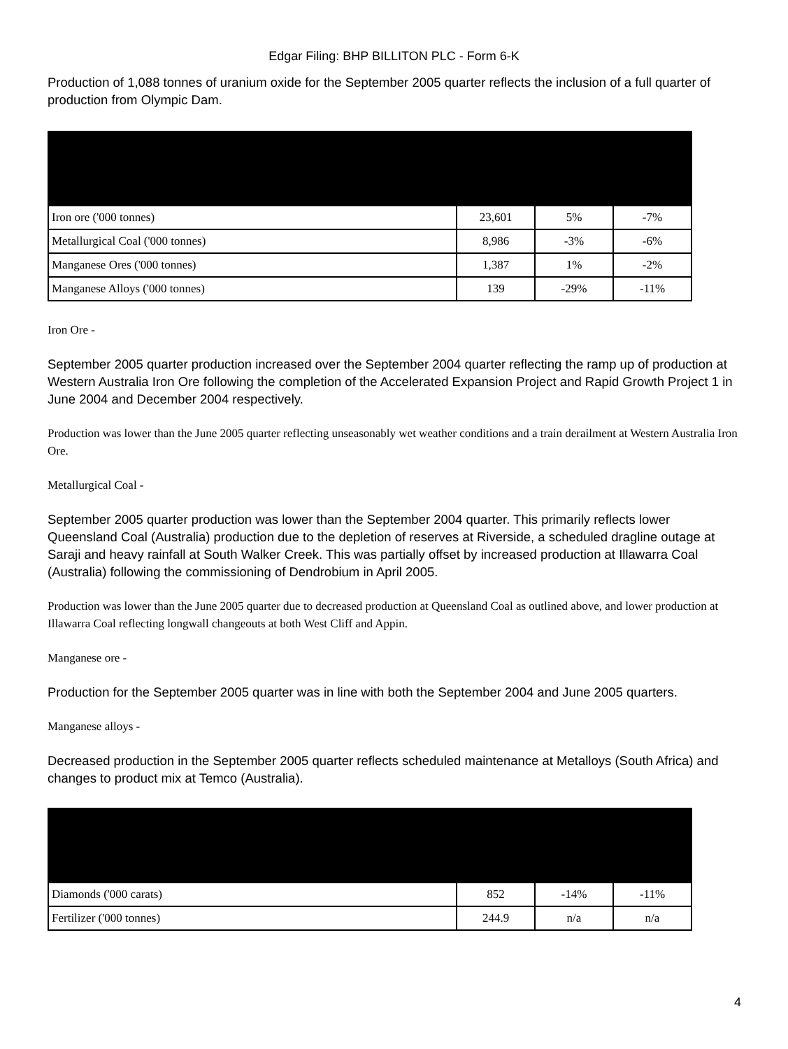Edgar Filing: BHP BILLITON PLC - Form 6-K
Production of 1,088 tonnes of uranium oxide for the September 2005 quarter reflects the inclusion of a full quarter of production from Olympic Dam.
| Iron ore ('000 tonnes) | 23,601 | 5% | -7% |
| Metallurgical Coal ('000 tonnes) | 8,986 | -3% | -6% |
| Manganese Ores ('000 tonnes) | 1,387 | 1% | -2% |
| Manganese Alloys ('000 tonnes) | 139 | -29% | -11% |
Iron Ore -
September 2005 quarter production increased over the September 2004 quarter reflecting the ramp up of production at Western Australia Iron Ore following the completion of the Accelerated Expansion Project and Rapid Growth Project 1 in June 2004 and December 2004 respectively.
Production was lower than the June 2005 quarter reflecting unseasonably wet weather conditions and a train derailment at Western Australia Iron Ore.
Metallurgical Coal -
September 2005 quarter production was lower than the September 2004 quarter. This primarily reflects lower Queensland Coal (Australia) production due to the depletion of reserves at Riverside, a scheduled dragline outage at Saraji and heavy rainfall at South Walker Creek. This was partially offset by increased production at Illawarra Coal (Australia) following the commissioning of Dendrobium in April 2005.
Production was lower than the June 2005 quarter due to decreased production at Queensland Coal as outlined above, and lower production at Illawarra Coal reflecting longwall changeouts at both West Cliff and Appin.
Manganese ore -
Production for the September 2005 quarter was in line with both the September 2004 and June 2005 quarters.
Manganese alloys -
Decreased production in the September 2005 quarter reflects scheduled maintenance at Metalloys (South Africa) and changes to product mix at Temco (Australia).
| Diamonds ('000 carats) | 852 | -14% | -11% |
| Fertilizer ('000 tonnes) | 244.9 | n/a | n/a |
4